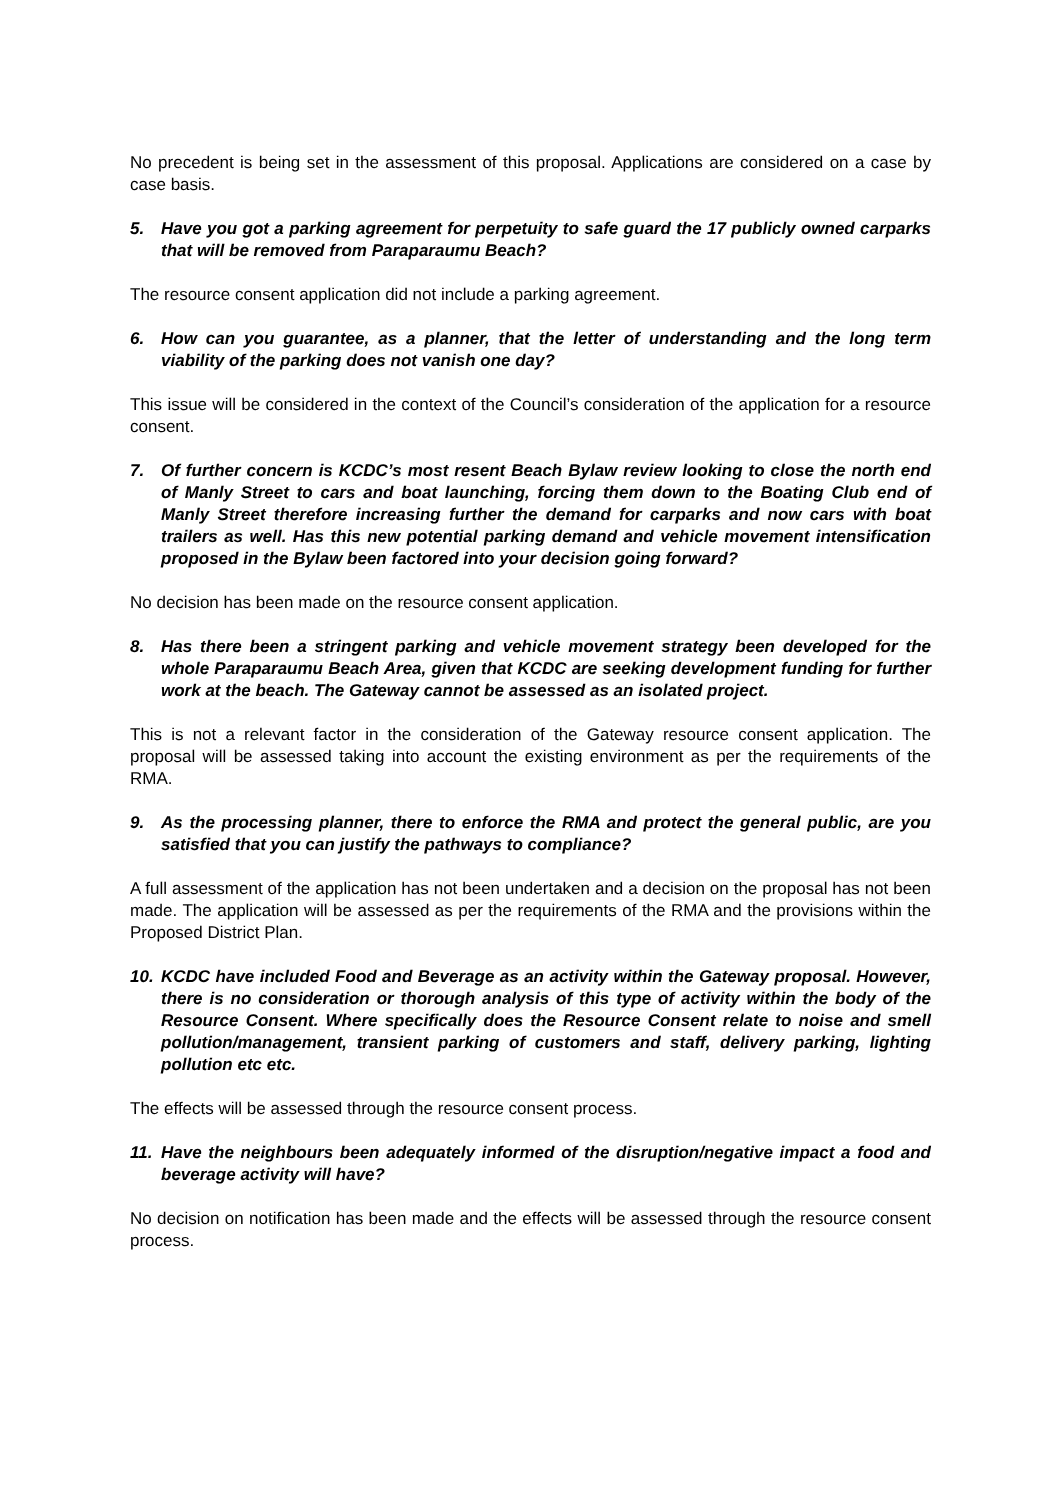No precedent is being set in the assessment of this proposal. Applications are considered on a case by case basis.
5. Have you got a parking agreement for perpetuity to safe guard the 17 publicly owned carparks that will be removed from Paraparaumu Beach?
The resource consent application did not include a parking agreement.
6. How can you guarantee, as a planner, that the letter of understanding and the long term viability of the parking does not vanish one day?
This issue will be considered in the context of the Council’s consideration of the application for a resource consent.
7. Of further concern is KCDC’s most resent Beach Bylaw review looking to close the north end of Manly Street to cars and boat launching, forcing them down to the Boating Club end of Manly Street therefore increasing further the demand for carparks and now cars with boat trailers as well. Has this new potential parking demand and vehicle movement intensification proposed in the Bylaw been factored into your decision going forward?
No decision has been made on the resource consent application.
8. Has there been a stringent parking and vehicle movement strategy been developed for the whole Paraparaumu Beach Area, given that KCDC are seeking development funding for further work at the beach. The Gateway cannot be assessed as an isolated project.
This is not a relevant factor in the consideration of the Gateway resource consent application. The proposal will be assessed taking into account the existing environment as per the requirements of the RMA.
9. As the processing planner, there to enforce the RMA and protect the general public, are you satisfied that you can justify the pathways to compliance?
A full assessment of the application has not been undertaken and a decision on the proposal has not been made. The application will be assessed as per the requirements of the RMA and the provisions within the Proposed District Plan.
10. KCDC have included Food and Beverage as an activity within the Gateway proposal. However, there is no consideration or thorough analysis of this type of activity within the body of the Resource Consent. Where specifically does the Resource Consent relate to noise and smell pollution/management, transient parking of customers and staff, delivery parking, lighting pollution etc etc.
The effects will be assessed through the resource consent process.
11. Have the neighbours been adequately informed of the disruption/negative impact a food and beverage activity will have?
No decision on notification has been made and the effects will be assessed through the resource consent process.